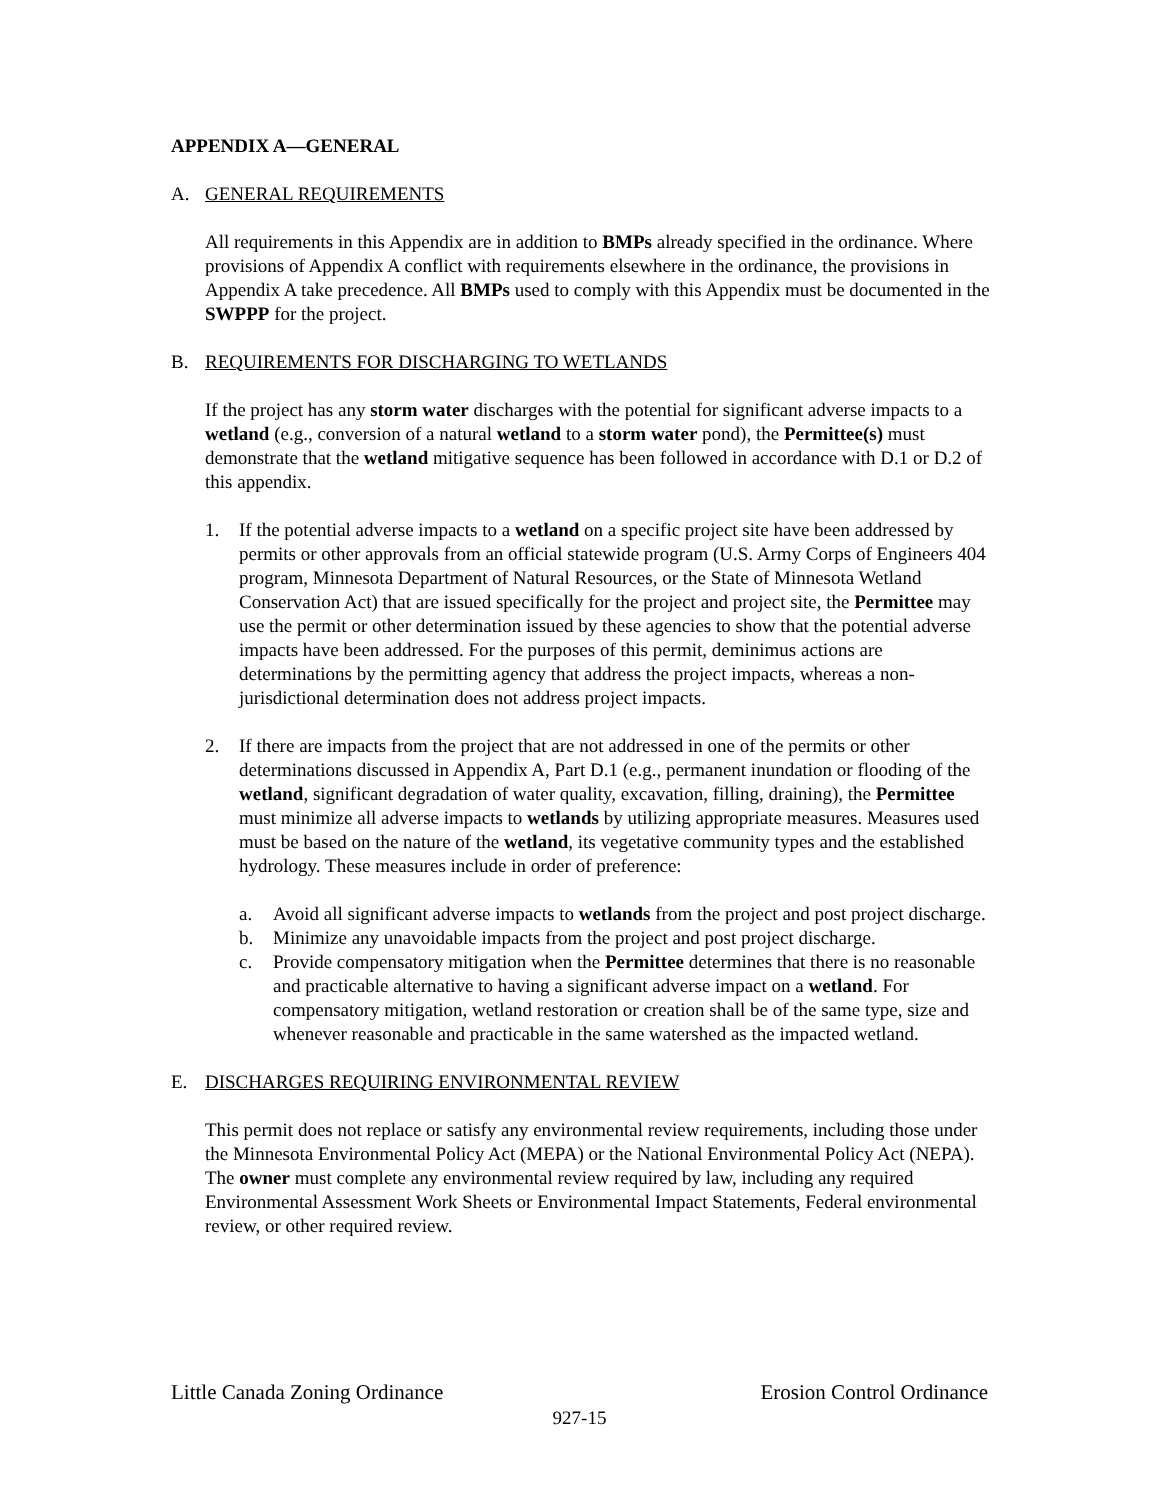APPENDIX A—GENERAL
A. GENERAL REQUIREMENTS
All requirements in this Appendix are in addition to BMPs already specified in the ordinance. Where provisions of Appendix A conflict with requirements elsewhere in the ordinance, the provisions in Appendix A take precedence. All BMPs used to comply with this Appendix must be documented in the SWPPP for the project.
B. REQUIREMENTS FOR DISCHARGING TO WETLANDS
If the project has any storm water discharges with the potential for significant adverse impacts to a wetland (e.g., conversion of a natural wetland to a storm water pond), the Permittee(s) must demonstrate that the wetland mitigative sequence has been followed in accordance with D.1 or D.2 of this appendix.
1. If the potential adverse impacts to a wetland on a specific project site have been addressed by permits or other approvals from an official statewide program (U.S. Army Corps of Engineers 404 program, Minnesota Department of Natural Resources, or the State of Minnesota Wetland Conservation Act) that are issued specifically for the project and project site, the Permittee may use the permit or other determination issued by these agencies to show that the potential adverse impacts have been addressed. For the purposes of this permit, deminimus actions are determinations by the permitting agency that address the project impacts, whereas a non-jurisdictional determination does not address project impacts.
2. If there are impacts from the project that are not addressed in one of the permits or other determinations discussed in Appendix A, Part D.1 (e.g., permanent inundation or flooding of the wetland, significant degradation of water quality, excavation, filling, draining), the Permittee must minimize all adverse impacts to wetlands by utilizing appropriate measures. Measures used must be based on the nature of the wetland, its vegetative community types and the established hydrology. These measures include in order of preference:
a. Avoid all significant adverse impacts to wetlands from the project and post project discharge.
b. Minimize any unavoidable impacts from the project and post project discharge.
c. Provide compensatory mitigation when the Permittee determines that there is no reasonable and practicable alternative to having a significant adverse impact on a wetland. For compensatory mitigation, wetland restoration or creation shall be of the same type, size and whenever reasonable and practicable in the same watershed as the impacted wetland.
E. DISCHARGES REQUIRING ENVIRONMENTAL REVIEW
This permit does not replace or satisfy any environmental review requirements, including those under the Minnesota Environmental Policy Act (MEPA) or the National Environmental Policy Act (NEPA). The owner must complete any environmental review required by law, including any required Environmental Assessment Work Sheets or Environmental Impact Statements, Federal environmental review, or other required review.
Little Canada Zoning Ordinance Erosion Control Ordinance
927-15